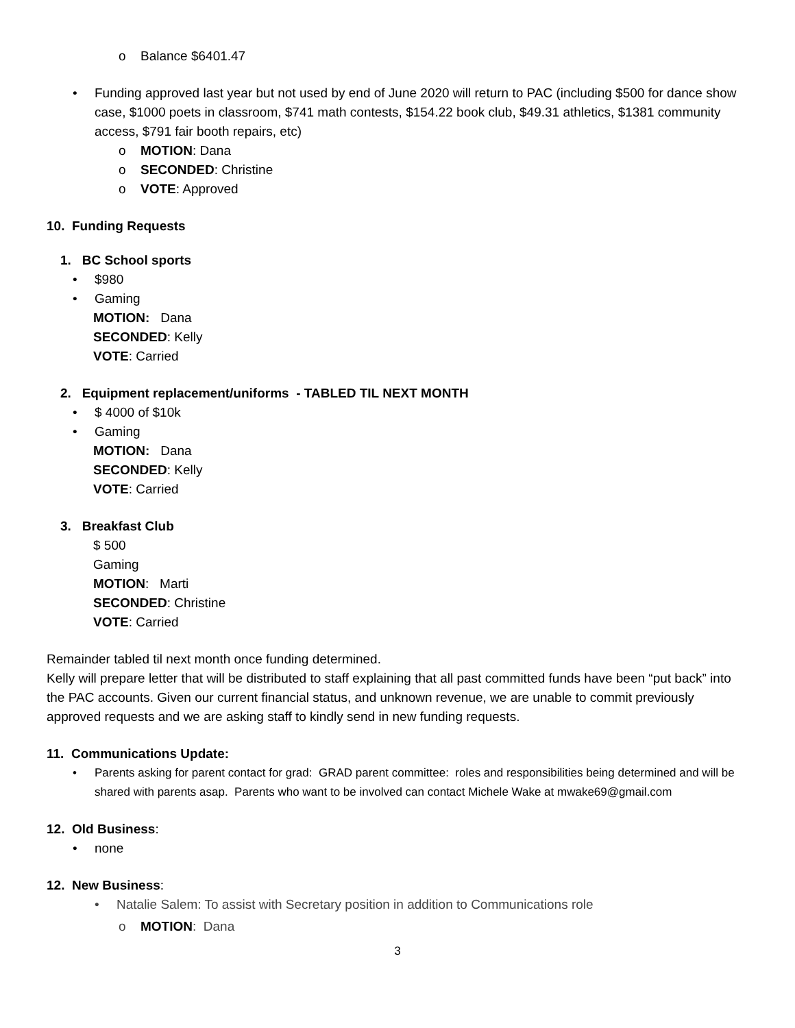o Balance $6401.47
• Funding approved last year but not used by end of June 2020 will return to PAC (including $500 for dance show case, $1000 poets in classroom, $741 math contests, $154.22 book club, $49.31 athletics, $1381 community access, $791 fair booth repairs, etc)
o MOTION: Dana
o SECONDED: Christine
o VOTE: Approved
10. Funding Requests
1. BC School sports
• $980
• Gaming
MOTION: Dana
SECONDED: Kelly
VOTE: Carried
2. Equipment replacement/uniforms - TABLED TIL NEXT MONTH
• $ 4000 of $10k
• Gaming
MOTION: Dana
SECONDED: Kelly
VOTE: Carried
3. Breakfast Club
$ 500
Gaming
MOTION: Marti
SECONDED: Christine
VOTE: Carried
Remainder tabled til next month once funding determined.
Kelly will prepare letter that will be distributed to staff explaining that all past committed funds have been “put back” into the PAC accounts. Given our current financial status, and unknown revenue, we are unable to commit previously approved requests and we are asking staff to kindly send in new funding requests.
11. Communications Update:
• Parents asking for parent contact for grad: GRAD parent committee: roles and responsibilities being determined and will be shared with parents asap. Parents who want to be involved can contact Michele Wake at mwake69@gmail.com
12. Old Business:
• none
12. New Business:
• Natalie Salem: To assist with Secretary position in addition to Communications role
o MOTION: Dana
3